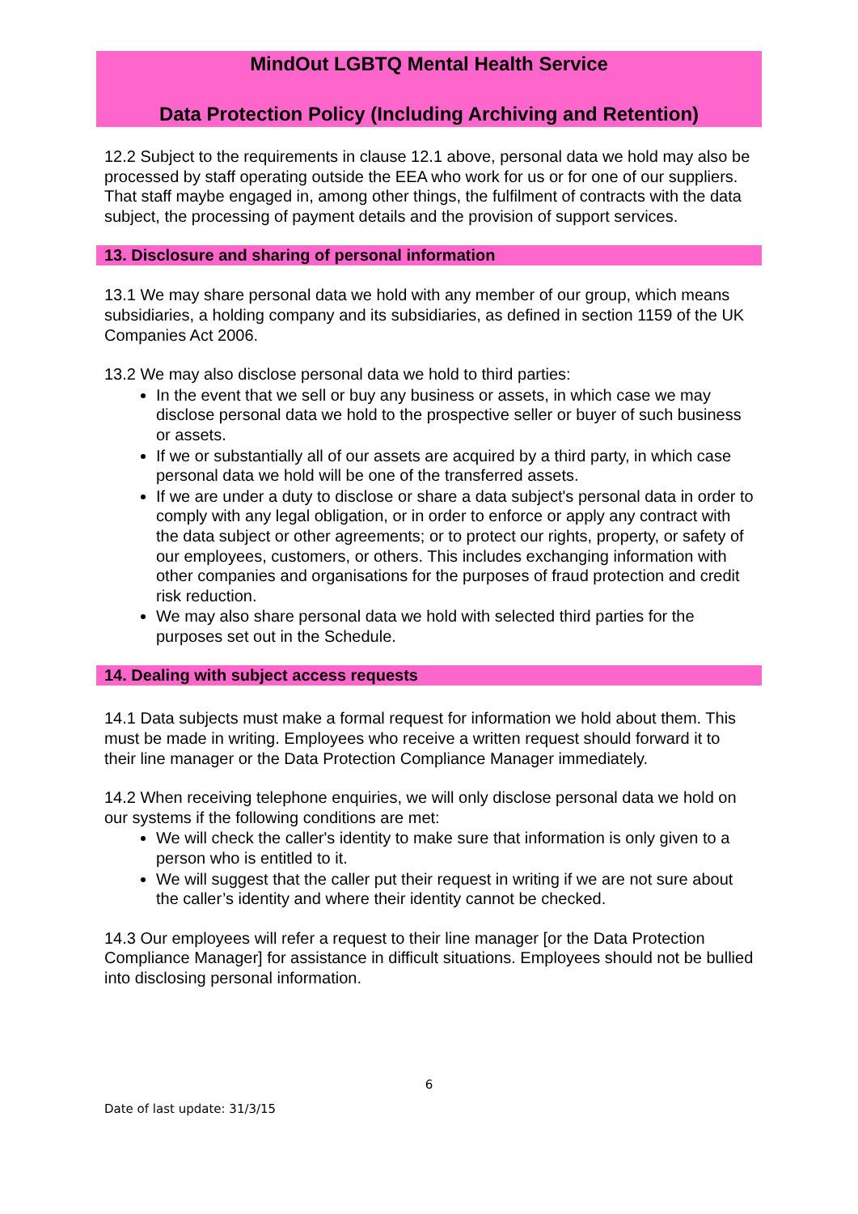MindOut LGBTQ Mental Health Service
Data Protection Policy (Including Archiving and Retention)
12.2 Subject to the requirements in clause 12.1 above, personal data we hold may also be processed by staff operating outside the EEA who work for us or for one of our suppliers. That staff maybe engaged in, among other things, the fulfilment of contracts with the data subject, the processing of payment details and the provision of support services.
13. Disclosure and sharing of personal information
13.1 We may share personal data we hold with any member of our group, which means subsidiaries, a holding company and its subsidiaries, as defined in section 1159 of the UK Companies Act 2006.
13.2 We may also disclose personal data we hold to third parties:
In the event that we sell or buy any business or assets, in which case we may disclose personal data we hold to the prospective seller or buyer of such business or assets.
If we or substantially all of our assets are acquired by a third party, in which case personal data we hold will be one of the transferred assets.
If we are under a duty to disclose or share a data subject's personal data in order to comply with any legal obligation, or in order to enforce or apply any contract with the data subject or other agreements; or to protect our rights, property, or safety of our employees, customers, or others. This includes exchanging information with other companies and organisations for the purposes of fraud protection and credit risk reduction.
We may also share personal data we hold with selected third parties for the purposes set out in the Schedule.
14. Dealing with subject access requests
14.1 Data subjects must make a formal request for information we hold about them. This must be made in writing. Employees who receive a written request should forward it to their line manager or the Data Protection Compliance Manager immediately.
14.2 When receiving telephone enquiries, we will only disclose personal data we hold on our systems if the following conditions are met:
We will check the caller's identity to make sure that information is only given to a person who is entitled to it.
We will suggest that the caller put their request in writing if we are not sure about the caller’s identity and where their identity cannot be checked.
14.3 Our employees will refer a request to their line manager [or the Data Protection Compliance Manager] for assistance in difficult situations. Employees should not be bullied into disclosing personal information.
6
Date of last update: 31/3/15